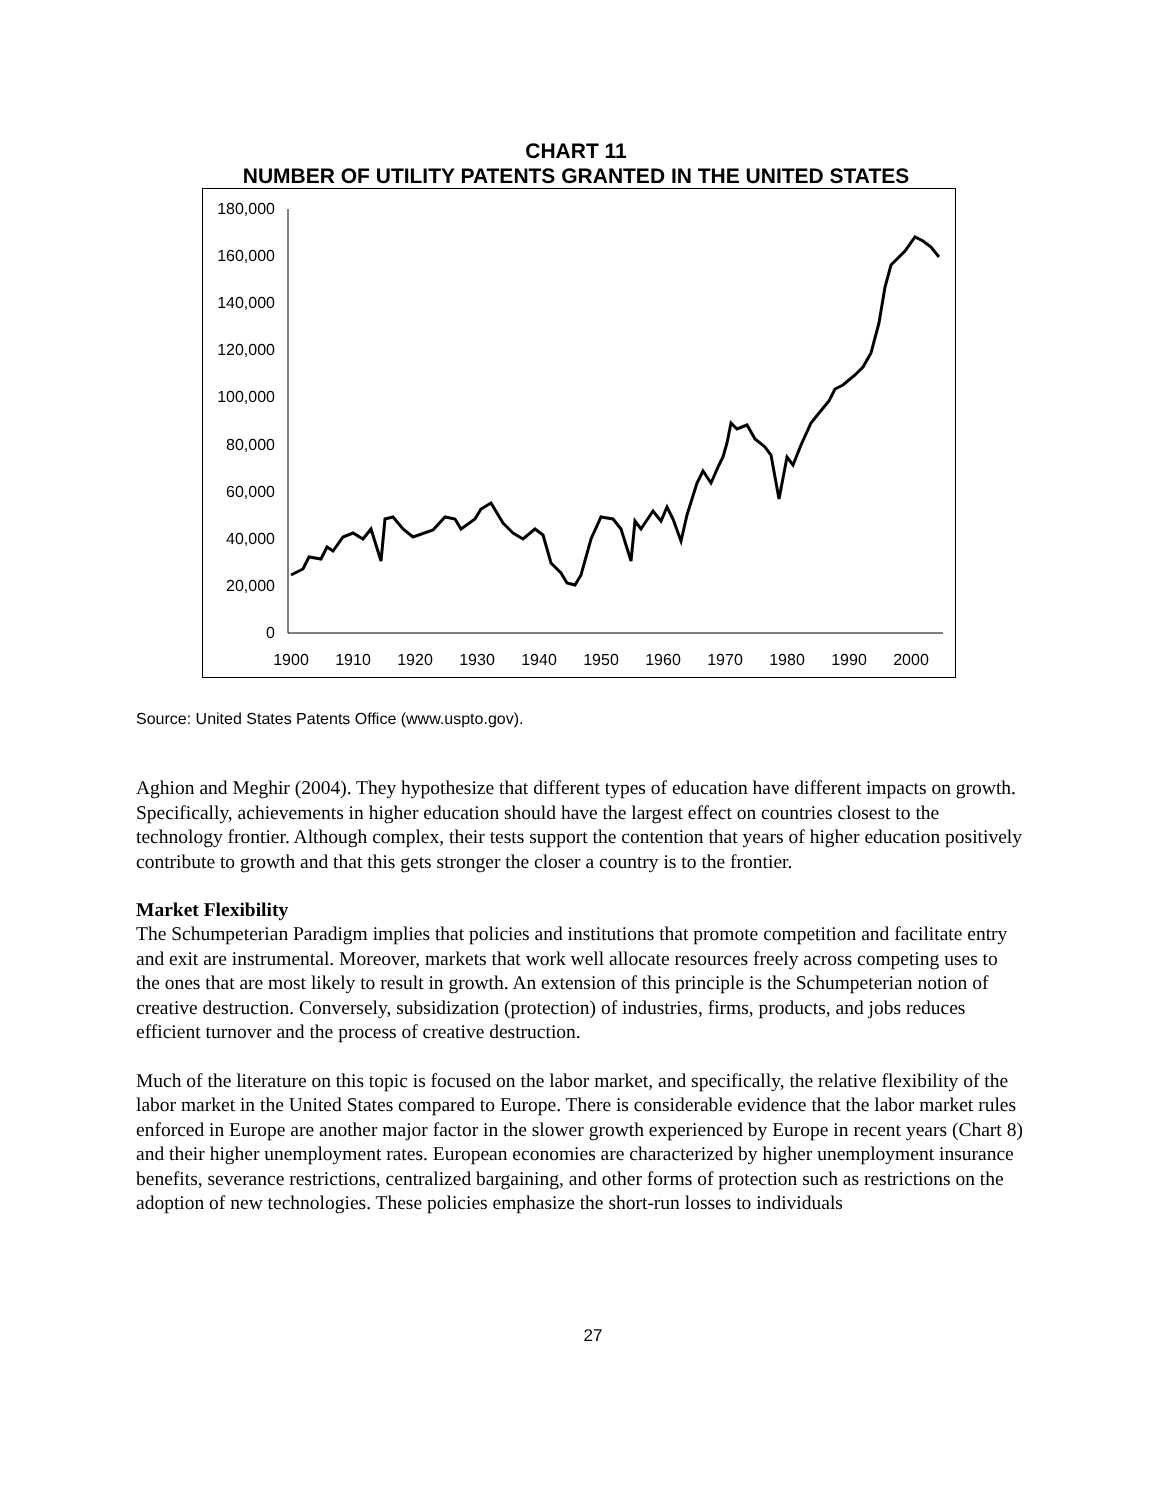CHART 11
NUMBER OF UTILITY PATENTS GRANTED IN THE UNITED STATES
180,000
160,000
140,000
120,000
100,000
80,000
60,000
40,000
20,000
0
1900
1910
1920
1930
1940
1950
1960
1970
1980
1990
2000
Source: United States Patents Office (www.uspto.gov).
Aghion and Meghir (2004). They hypothesize that different types of education have different impacts on growth. Specifically, achievements in higher education should have the largest effect on countries closest to the technology frontier. Although complex, their tests support the contention that years of higher education positively contribute to growth and that this gets stronger the closer a country is to the frontier.
Market Flexibility
The Schumpeterian Paradigm implies that policies and institutions that promote competition and facilitate entry and exit are instrumental. Moreover, markets that work well allocate resources freely across competing uses to the ones that are most likely to result in growth. An extension of this principle is the Schumpeterian notion of creative destruction. Conversely, subsidization (protection) of industries, firms, products, and jobs reduces efficient turnover and the process of creative destruction.
Much of the literature on this topic is focused on the labor market, and specifically, the relative flexibility of the labor market in the United States compared to Europe. There is considerable evidence that the labor market rules enforced in Europe are another major factor in the slower growth experienced by Europe in recent years (Chart 8) and their higher unemployment rates. European economies are characterized by higher unemployment insurance benefits, severance restrictions, centralized bargaining, and other forms of protection such as restrictions on the adoption of new technologies. These policies emphasize the short-run losses to individuals
27